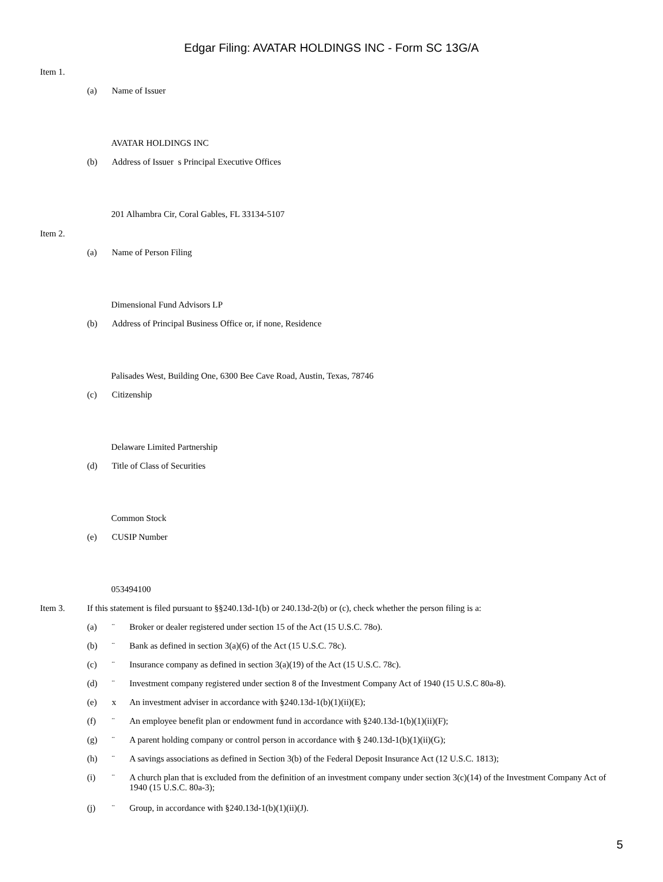Edgar Filing: AVATAR HOLDINGS INC - Form SC 13G/A
Item 1.
(a) Name of Issuer
AVATAR HOLDINGS INC
(b) Address of Issuer s Principal Executive Offices
201 Alhambra Cir, Coral Gables, FL 33134-5107
Item 2.
(a) Name of Person Filing
Dimensional Fund Advisors LP
(b) Address of Principal Business Office or, if none, Residence
Palisades West, Building One, 6300 Bee Cave Road, Austin, Texas, 78746
(c) Citizenship
Delaware Limited Partnership
(d) Title of Class of Securities
Common Stock
(e) CUSIP Number
053494100
Item 3. If this statement is filed pursuant to §§240.13d-1(b) or 240.13d-2(b) or (c), check whether the person filing is a:
(a) ¨ Broker or dealer registered under section 15 of the Act (15 U.S.C. 78o).
(b) ¨ Bank as defined in section 3(a)(6) of the Act (15 U.S.C. 78c).
(c) ¨ Insurance company as defined in section 3(a)(19) of the Act (15 U.S.C. 78c).
(d) ¨ Investment company registered under section 8 of the Investment Company Act of 1940 (15 U.S.C 80a-8).
(e) x An investment adviser in accordance with §240.13d-1(b)(1)(ii)(E);
(f) ¨ An employee benefit plan or endowment fund in accordance with §240.13d-1(b)(1)(ii)(F);
(g) ¨ A parent holding company or control person in accordance with § 240.13d-1(b)(1)(ii)(G);
(h) ¨ A savings associations as defined in Section 3(b) of the Federal Deposit Insurance Act (12 U.S.C. 1813);
(i) ¨ A church plan that is excluded from the definition of an investment company under section 3(c)(14) of the Investment Company Act of 1940 (15 U.S.C. 80a-3);
(j) ¨ Group, in accordance with §240.13d-1(b)(1)(ii)(J).
5